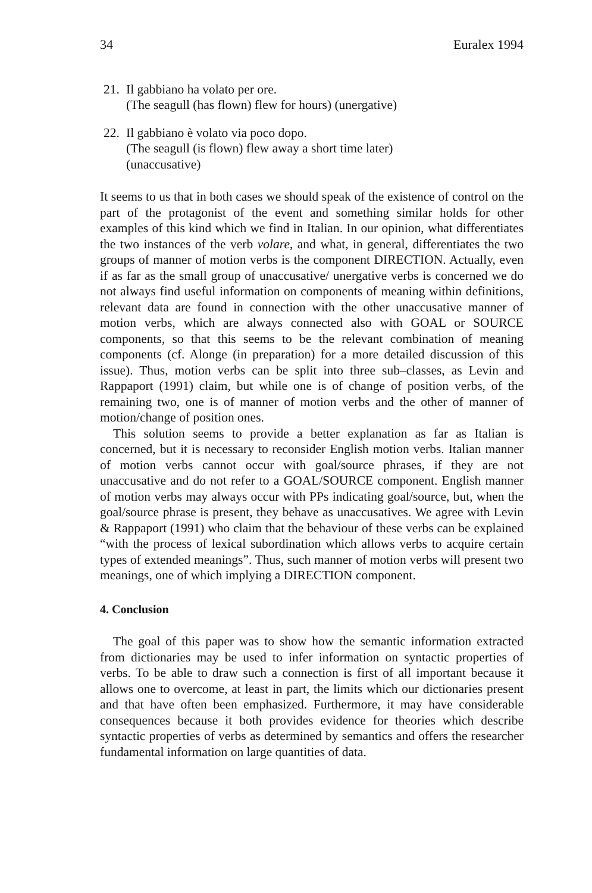34 Euralex 1994
21.
Il gabbiano ha volato per ore.
(The seagull (has flown) flew for hours) (unergative)
22.
Il gabbiano è volato via poco dopo.
(The seagull (is flown) flew away a short time later)
(unaccusative)
It seems to us that in both cases we should speak of the existence of control on the part of the protagonist of the event and something similar holds for other examples of this kind which we find in Italian. In our opinion, what differentiates the two instances of the verb volare, and what, in general, differentiates the two groups of manner of motion verbs is the component DIRECTION. Actually, even if as far as the small group of unaccusative/ unergative verbs is concerned we do not always find useful information on components of meaning within definitions, relevant data are found in connection with the other unaccusative manner of motion verbs, which are always connected also with GOAL or SOURCE components, so that this seems to be the relevant combination of meaning components (cf. Alonge (in preparation) for a more detailed discussion of this issue). Thus, motion verbs can be split into three sub–classes, as Levin and Rappaport (1991) claim, but while one is of change of position verbs, of the remaining two, one is of manner of motion verbs and the other of manner of motion/change of position ones.
This solution seems to provide a better explanation as far as Italian is concerned, but it is necessary to reconsider English motion verbs. Italian manner of motion verbs cannot occur with goal/source phrases, if they are not unaccusative and do not refer to a GOAL/SOURCE component. English manner of motion verbs may always occur with PPs indicating goal/source, but, when the goal/source phrase is present, they behave as unaccusatives. We agree with Levin & Rappaport (1991) who claim that the behaviour of these verbs can be explained “with the process of lexical subordination which allows verbs to acquire certain types of extended meanings”. Thus, such manner of motion verbs will present two meanings, one of which implying a DIRECTION component.
4. Conclusion
The goal of this paper was to show how the semantic information extracted from dictionaries may be used to infer information on syntactic properties of verbs. To be able to draw such a connection is first of all important because it allows one to overcome, at least in part, the limits which our dictionaries present and that have often been emphasized. Furthermore, it may have considerable consequences because it both provides evidence for theories which describe syntactic properties of verbs as determined by semantics and offers the researcher fundamental information on large quantities of data.